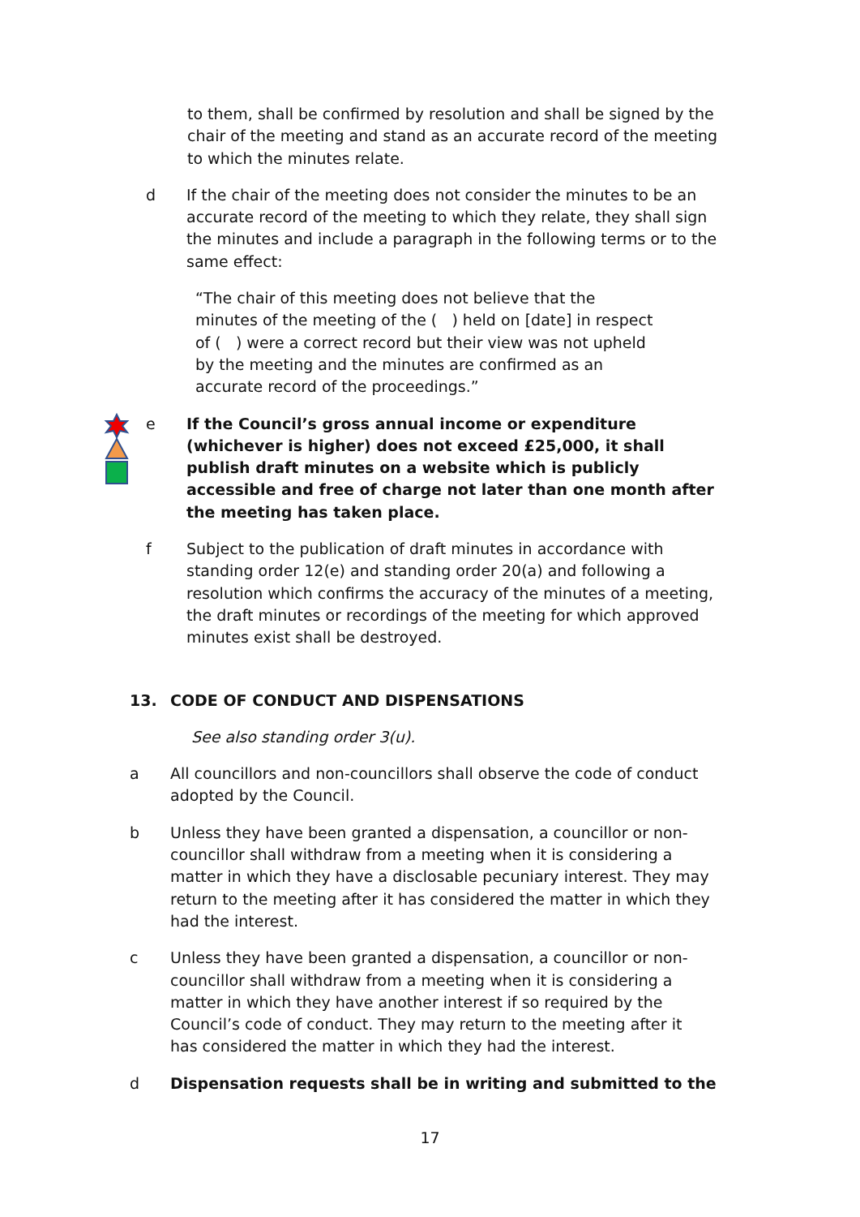to them, shall be confirmed by resolution and shall be signed by the chair of the meeting and stand as an accurate record of the meeting to which the minutes relate.
d If the chair of the meeting does not consider the minutes to be an accurate record of the meeting to which they relate, they shall sign the minutes and include a paragraph in the following terms or to the same effect:
“The chair of this meeting does not believe that the minutes of the meeting of the ( ) held on [date] in respect of ( ) were a correct record but their view was not upheld by the meeting and the minutes are confirmed as an accurate record of the proceedings.”
e If the Council’s gross annual income or expenditure (whichever is higher) does not exceed £25,000, it shall publish draft minutes on a website which is publicly accessible and free of charge not later than one month after the meeting has taken place.
f Subject to the publication of draft minutes in accordance with standing order 12(e) and standing order 20(a) and following a resolution which confirms the accuracy of the minutes of a meeting, the draft minutes or recordings of the meeting for which approved minutes exist shall be destroyed.
13. CODE OF CONDUCT AND DISPENSATIONS
See also standing order 3(u).
a All councillors and non-councillors shall observe the code of conduct adopted by the Council.
b Unless they have been granted a dispensation, a councillor or non-councillor shall withdraw from a meeting when it is considering a matter in which they have a disclosable pecuniary interest. They may return to the meeting after it has considered the matter in which they had the interest.
c Unless they have been granted a dispensation, a councillor or non-councillor shall withdraw from a meeting when it is considering a matter in which they have another interest if so required by the Council’s code of conduct. They may return to the meeting after it has considered the matter in which they had the interest.
d Dispensation requests shall be in writing and submitted to the
17